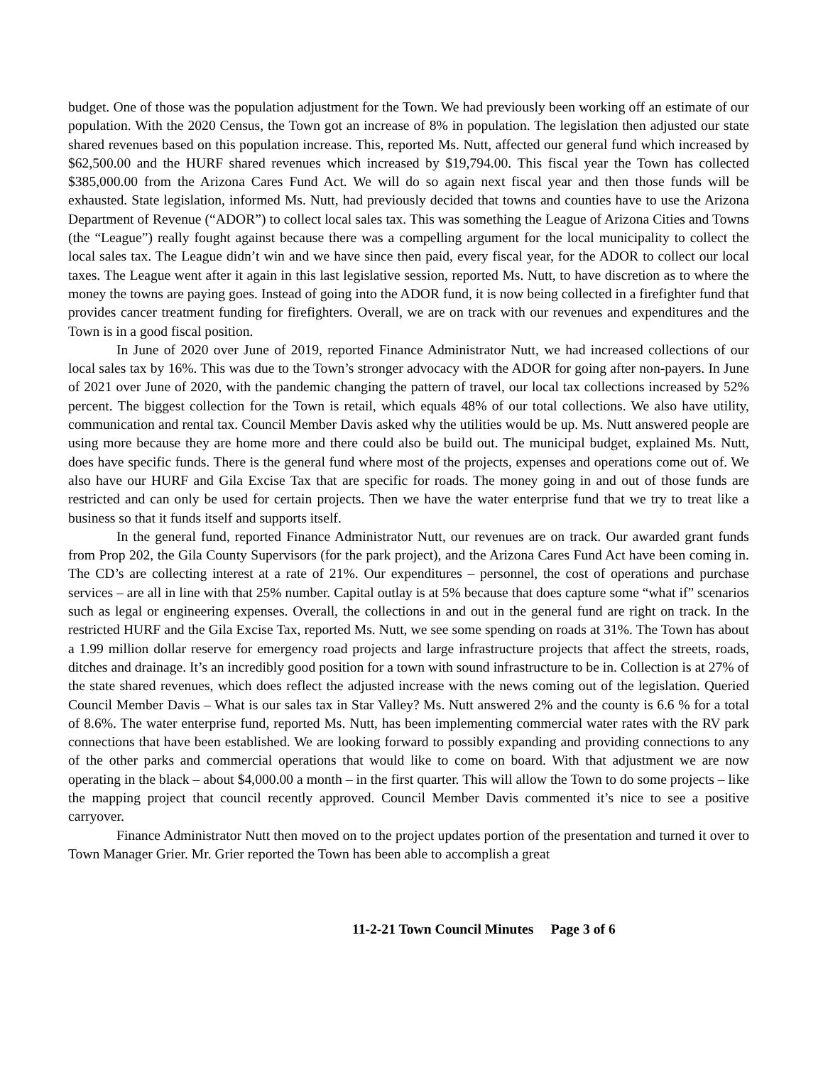budget. One of those was the population adjustment for the Town. We had previously been working off an estimate of our population. With the 2020 Census, the Town got an increase of 8% in population. The legislation then adjusted our state shared revenues based on this population increase. This, reported Ms. Nutt, affected our general fund which increased by $62,500.00 and the HURF shared revenues which increased by $19,794.00. This fiscal year the Town has collected $385,000.00 from the Arizona Cares Fund Act. We will do so again next fiscal year and then those funds will be exhausted. State legislation, informed Ms. Nutt, had previously decided that towns and counties have to use the Arizona Department of Revenue (“ADOR”) to collect local sales tax. This was something the League of Arizona Cities and Towns (the “League”) really fought against because there was a compelling argument for the local municipality to collect the local sales tax. The League didn’t win and we have since then paid, every fiscal year, for the ADOR to collect our local taxes. The League went after it again in this last legislative session, reported Ms. Nutt, to have discretion as to where the money the towns are paying goes. Instead of going into the ADOR fund, it is now being collected in a firefighter fund that provides cancer treatment funding for firefighters. Overall, we are on track with our revenues and expenditures and the Town is in a good fiscal position.
In June of 2020 over June of 2019, reported Finance Administrator Nutt, we had increased collections of our local sales tax by 16%. This was due to the Town’s stronger advocacy with the ADOR for going after non-payers. In June of 2021 over June of 2020, with the pandemic changing the pattern of travel, our local tax collections increased by 52% percent. The biggest collection for the Town is retail, which equals 48% of our total collections. We also have utility, communication and rental tax. Council Member Davis asked why the utilities would be up. Ms. Nutt answered people are using more because they are home more and there could also be build out. The municipal budget, explained Ms. Nutt, does have specific funds. There is the general fund where most of the projects, expenses and operations come out of. We also have our HURF and Gila Excise Tax that are specific for roads. The money going in and out of those funds are restricted and can only be used for certain projects. Then we have the water enterprise fund that we try to treat like a business so that it funds itself and supports itself.
In the general fund, reported Finance Administrator Nutt, our revenues are on track. Our awarded grant funds from Prop 202, the Gila County Supervisors (for the park project), and the Arizona Cares Fund Act have been coming in. The CD’s are collecting interest at a rate of 21%. Our expenditures – personnel, the cost of operations and purchase services – are all in line with that 25% number. Capital outlay is at 5% because that does capture some “what if” scenarios such as legal or engineering expenses. Overall, the collections in and out in the general fund are right on track. In the restricted HURF and the Gila Excise Tax, reported Ms. Nutt, we see some spending on roads at 31%. The Town has about a 1.99 million dollar reserve for emergency road projects and large infrastructure projects that affect the streets, roads, ditches and drainage. It’s an incredibly good position for a town with sound infrastructure to be in. Collection is at 27% of the state shared revenues, which does reflect the adjusted increase with the news coming out of the legislation. Queried Council Member Davis – What is our sales tax in Star Valley? Ms. Nutt answered 2% and the county is 6.6 % for a total of 8.6%. The water enterprise fund, reported Ms. Nutt, has been implementing commercial water rates with the RV park connections that have been established. We are looking forward to possibly expanding and providing connections to any of the other parks and commercial operations that would like to come on board. With that adjustment we are now operating in the black – about $4,000.00 a month – in the first quarter. This will allow the Town to do some projects – like the mapping project that council recently approved. Council Member Davis commented it’s nice to see a positive carryover.
Finance Administrator Nutt then moved on to the project updates portion of the presentation and turned it over to Town Manager Grier. Mr. Grier reported the Town has been able to accomplish a great
11-2-21 Town Council Minutes Page 3 of 6